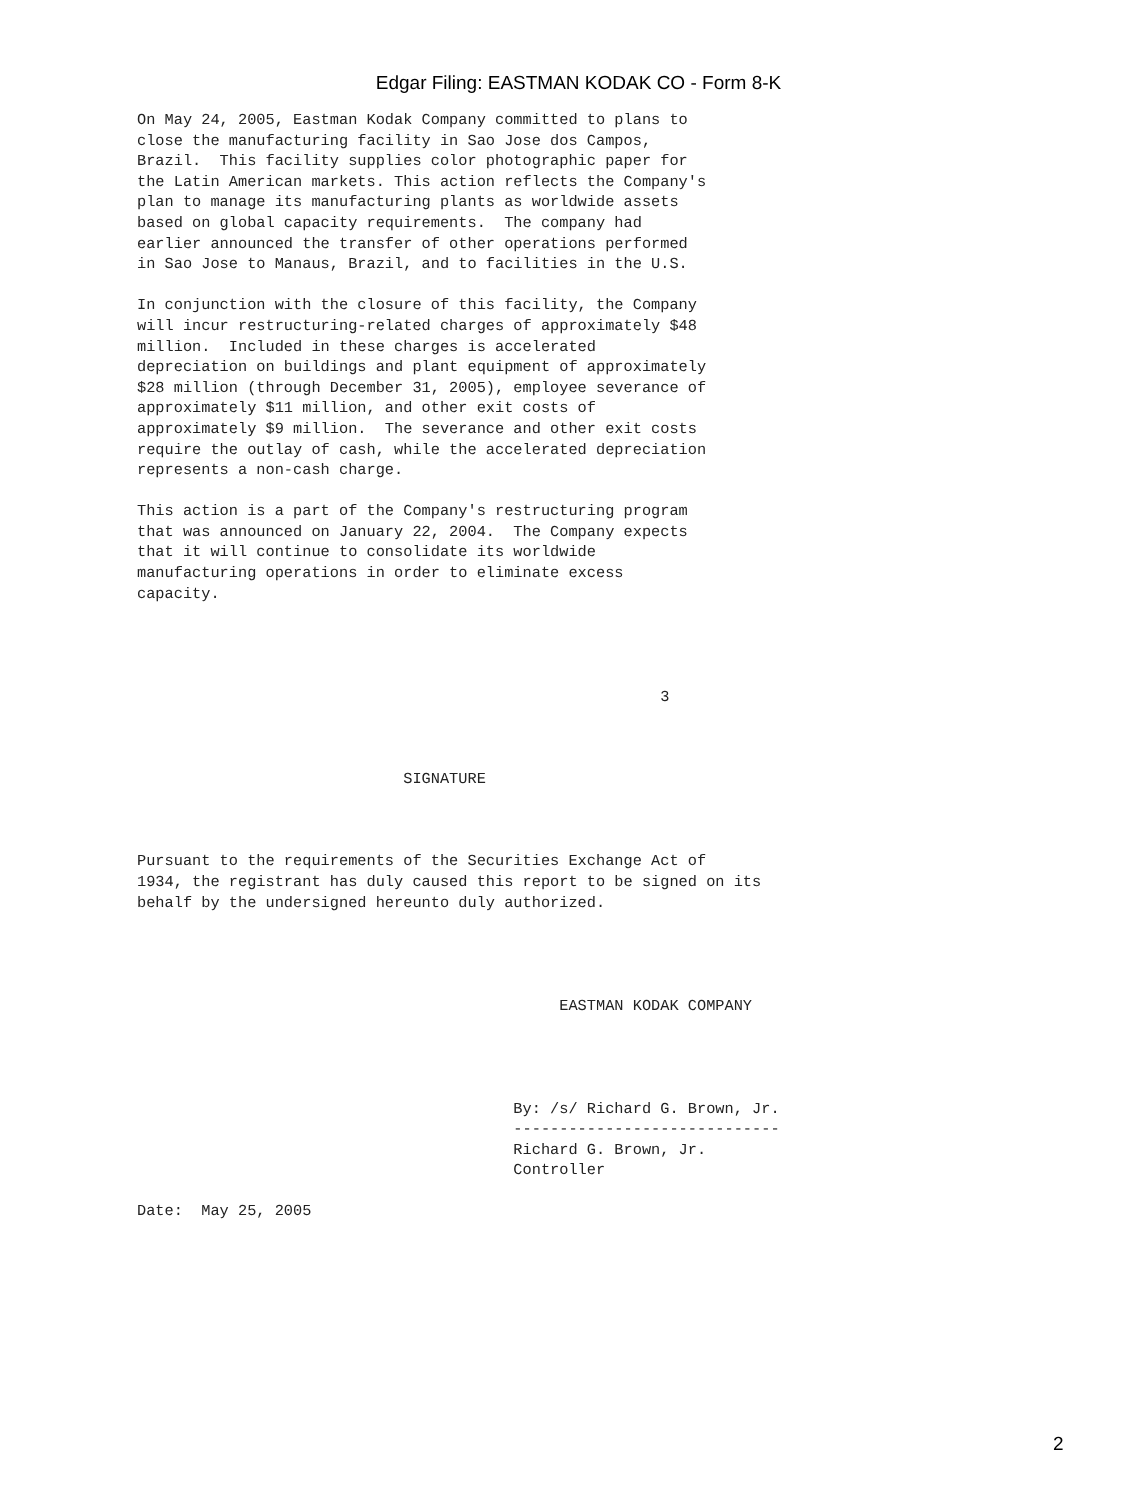Edgar Filing: EASTMAN KODAK CO - Form 8-K
On May 24, 2005, Eastman Kodak Company committed to plans to
close the manufacturing facility in Sao Jose dos Campos,
Brazil.  This facility supplies color photographic paper for
the Latin American markets. This action reflects the Company's
plan to manage its manufacturing plants as worldwide assets
based on global capacity requirements.  The company had
earlier announced the transfer of other operations performed
in Sao Jose to Manaus, Brazil, and to facilities in the U.S.

In conjunction with the closure of this facility, the Company
will incur restructuring-related charges of approximately $48
million.  Included in these charges is accelerated
depreciation on buildings and plant equipment of approximately
$28 million (through December 31, 2005), employee severance of
approximately $11 million, and other exit costs of
approximately $9 million.  The severance and other exit costs
require the outlay of cash, while the accelerated depreciation
represents a non-cash charge.

This action is a part of the Company's restructuring program
that was announced on January 22, 2004.  The Company expects
that it will continue to consolidate its worldwide
manufacturing operations in order to eliminate excess
capacity.




                                                         3



                             SIGNATURE



Pursuant to the requirements of the Securities Exchange Act of
1934, the registrant has duly caused this report to be signed on its
behalf by the undersigned hereunto duly authorized.




                                              EASTMAN KODAK COMPANY




                                         By: /s/ Richard G. Brown, Jr.
                                         -----------------------------
                                         Richard G. Brown, Jr.
                                         Controller

Date:  May 25, 2005
2